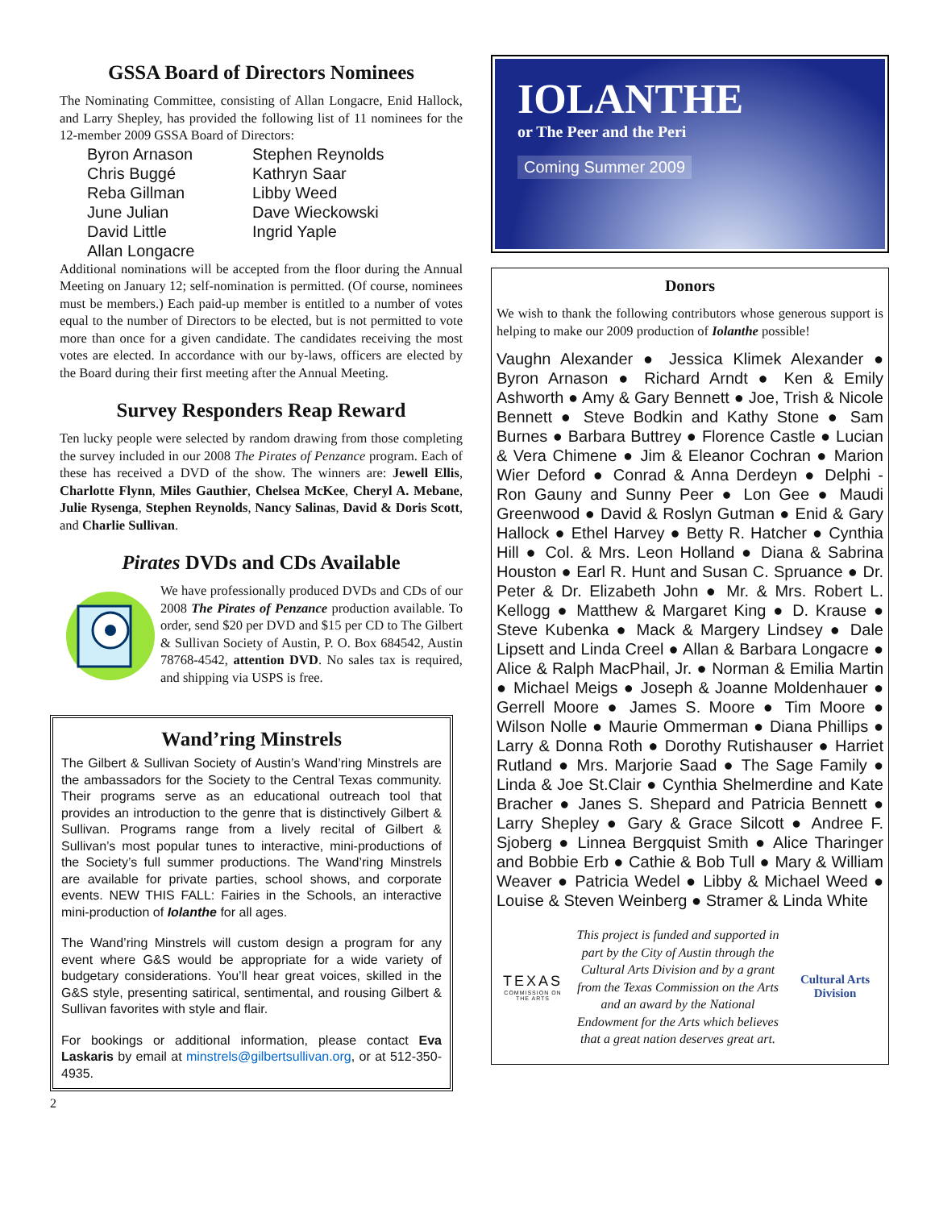GSSA Board of Directors Nominees
The Nominating Committee, consisting of Allan Longacre, Enid Hallock, and Larry Shepley, has provided the following list of 11 nominees for the 12-member 2009 GSSA Board of Directors:
Byron Arnason Stephen Reynolds Chris Buggé Kathryn Saar Reba Gillman Libby Weed June Julian Dave Wieckowski David Little Ingrid Yaple Allan Longacre
Additional nominations will be accepted from the floor during the Annual Meeting on January 12; self-nomination is permitted. (Of course, nominees must be members.) Each paid-up member is entitled to a number of votes equal to the number of Directors to be elected, but is not permitted to vote more than once for a given candidate. The candidates receiving the most votes are elected. In accordance with our by-laws, officers are elected by the Board during their first meeting after the Annual Meeting.
Survey Responders Reap Reward
Ten lucky people were selected by random drawing from those completing the survey included in our 2008 The Pirates of Penzance program. Each of these has received a DVD of the show. The winners are: Jewell Ellis, Charlotte Flynn, Miles Gauthier, Chelsea McKee, Cheryl A. Mebane, Julie Rysenga, Stephen Reynolds, Nancy Salinas, David & Doris Scott, and Charlie Sullivan.
Pirates DVDs and CDs Available
We have professionally produced DVDs and CDs of our 2008 The Pirates of Penzance production available. To order, send $20 per DVD and $15 per CD to The Gilbert & Sullivan Society of Austin, P. O. Box 684542, Austin 78768-4542, attention DVD. No sales tax is required, and shipping via USPS is free.
Wand’ring Minstrels
The Gilbert & Sullivan Society of Austin’s Wand’ring Minstrels are the ambassadors for the Society to the Central Texas community. Their programs serve as an educational outreach tool that provides an introduction to the genre that is distinctively Gilbert & Sullivan. Programs range from a lively recital of Gilbert & Sullivan’s most popular tunes to interactive, mini-productions of the Society’s full summer productions. The Wand’ring Minstrels are available for private parties, school shows, and corporate events. NEW THIS FALL: Fairies in the Schools, an interactive mini-production of Iolanthe for all ages.
The Wand’ring Minstrels will custom design a program for any event where G&S would be appropriate for a wide variety of budgetary considerations. You’ll hear great voices, skilled in the G&S style, presenting satirical, sentimental, and rousing Gilbert & Sullivan favorites with style and flair.
For bookings or additional information, please contact Eva Laskaris by email at minstrels@gilbertsullivan.org, or at 512-350-4935.
2
IOLANTHE
or The Peer and the Peri
Coming Summer 2009
Donors
We wish to thank the following contributors whose generous support is helping to make our 2009 production of Iolanthe possible!
Vaughn Alexander ● Jessica Klimek Alexander ● Byron Arnason ● Richard Arndt ● Ken & Emily Ashworth ● Amy & Gary Bennett ● Joe, Trish & Nicole Bennett ● Steve Bodkin and Kathy Stone ● Sam Burnes ● Barbara Buttrey ● Florence Castle ● Lucian & Vera Chimene ● Jim & Eleanor Cochran ● Marion Wier Deford ● Conrad & Anna Derdeyn ● Delphi - Ron Gauny and Sunny Peer ● Lon Gee ● Maudi Greenwood ● David & Roslyn Gutman ● Enid & Gary Hallock ● Ethel Harvey ● Betty R. Hatcher ● Cynthia Hill ● Col. & Mrs. Leon Holland ● Diana & Sabrina Houston ● Earl R. Hunt and Susan C. Spruance ● Dr. Peter & Dr. Elizabeth John ● Mr. & Mrs. Robert L. Kellogg ● Matthew & Margaret King ● D. Krause ● Steve Kubenka ● Mack & Margery Lindsey ● Dale Lipsett and Linda Creel ● Allan & Barbara Longacre ● Alice & Ralph MacPhail, Jr. ● Norman & Emilia Martin ● Michael Meigs ● Joseph & Joanne Moldenhauer ● Gerrell Moore ● James S. Moore ● Tim Moore ● Wilson Nolle ● Maurie Ommerman ● Diana Phillips ● Larry & Donna Roth ● Dorothy Rutishauser ● Harriet Rutland ● Mrs. Marjorie Saad ● The Sage Family ● Linda & Joe St.Clair ● Cynthia Shelmerdine and Kate Bracher ● Janes S. Shepard and Patricia Bennett ● Larry Shepley ● Gary & Grace Silcott ● Andree F. Sjoberg ● Linnea Bergquist Smith ● Alice Tharinger and Bobbie Erb ● Cathie & Bob Tull ● Mary & William Weaver ● Patricia Wedel ● Libby & Michael Weed ● Louise & Steven Weinberg ● Stramer & Linda White
TEXAS
COMMISSION ON THE ARTS
This project is funded and supported in part by the City of Austin through the Cultural Arts Division and by a grant from the Texas Commission on the Arts and an award by the National Endowment for the Arts which believes that a great nation deserves great art.
Cultural Arts
Division